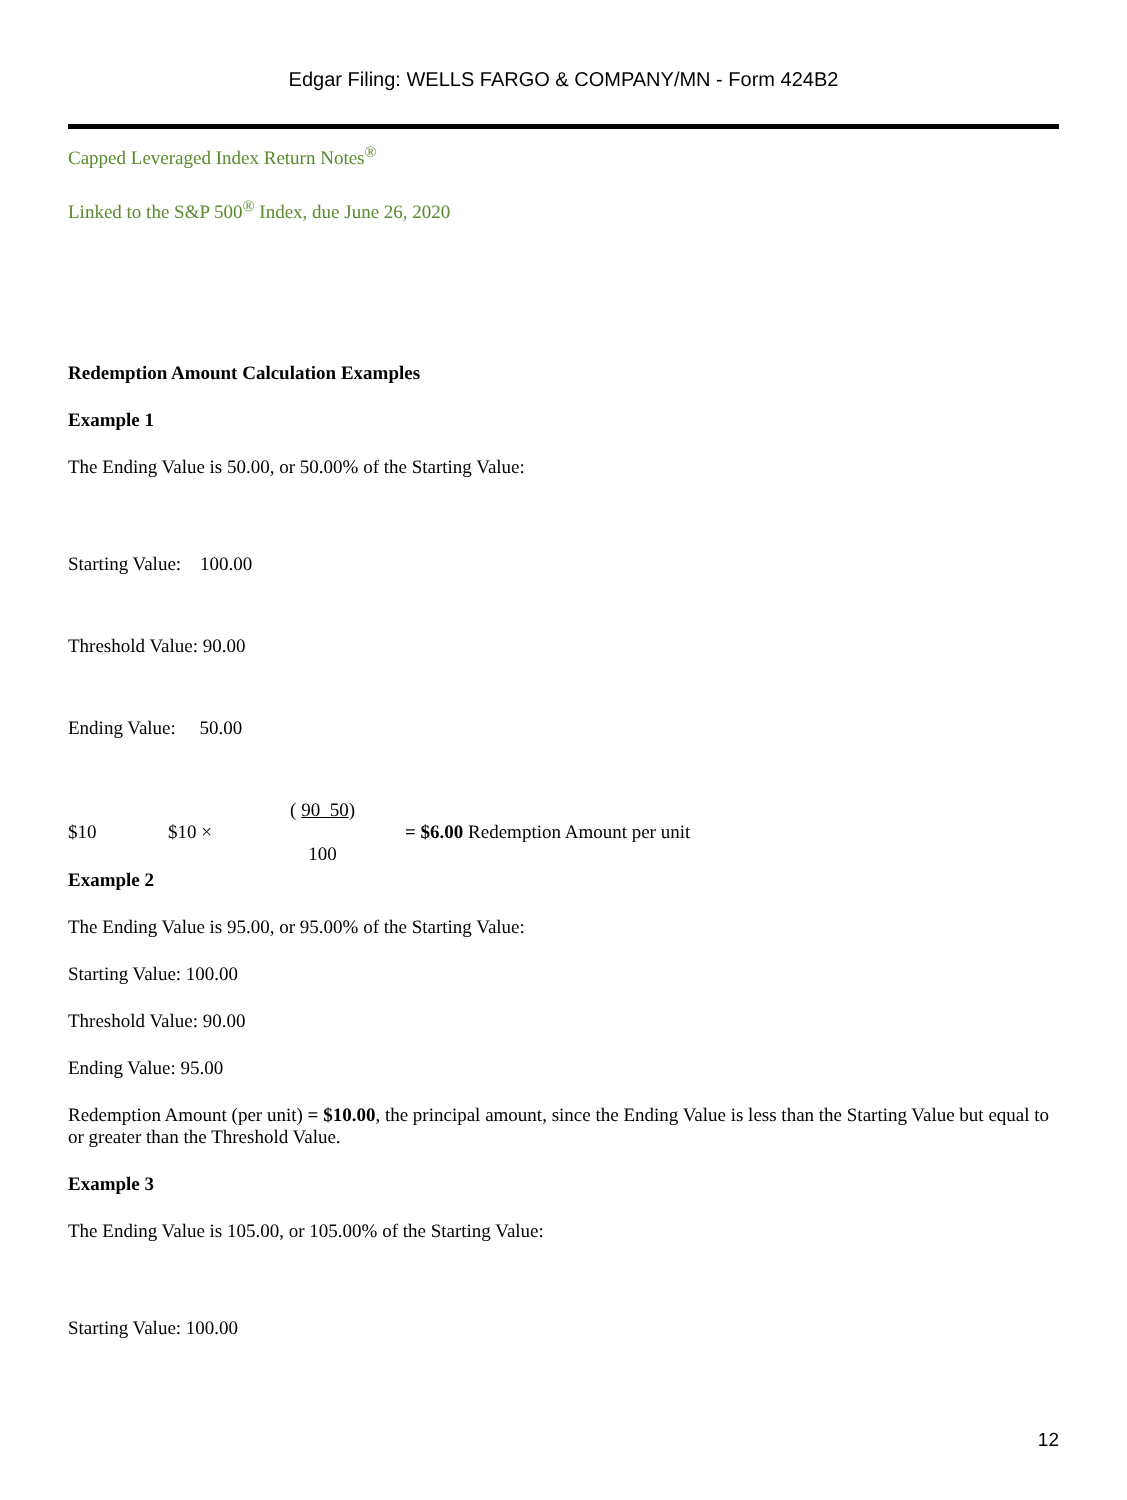Edgar Filing: WELLS FARGO & COMPANY/MN - Form 424B2
Capped Leveraged Index Return Notes<sup>®</sup>
Linked to the S&P 500<sup>®</sup> Index, due June 26, 2020
Redemption Amount Calculation Examples
Example 1
The Ending Value is 50.00, or 50.00% of the Starting Value:
Starting Value: 100.00
Threshold Value: 90.00
Ending Value: 50.00
| $10 | $10 × | ( 90 50 ) 100 | = $6.00 Redemption Amount per unit |
Example 2
The Ending Value is 95.00, or 95.00% of the Starting Value:
Starting Value: 100.00
Threshold Value: 90.00
Ending Value: 95.00
Redemption Amount (per unit) = $10.00, the principal amount, since the Ending Value is less than the Starting Value but equal to or greater than the Threshold Value.
Example 3
The Ending Value is 105.00, or 105.00% of the Starting Value:
Starting Value: 100.00
12